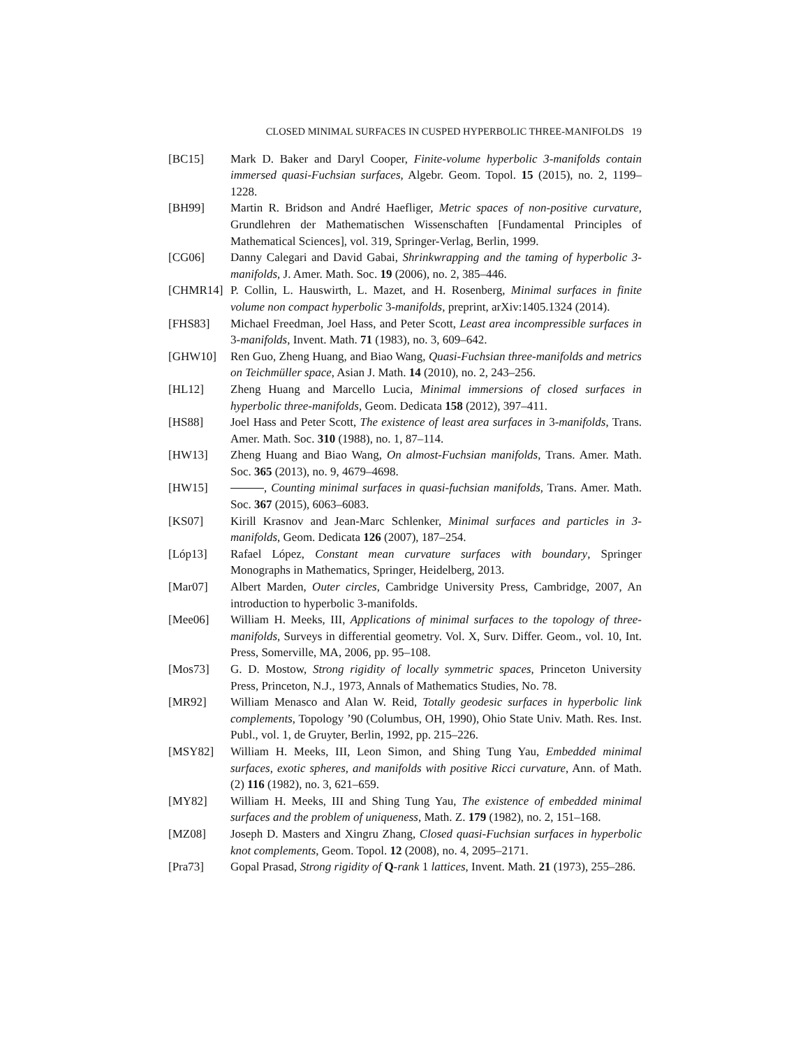CLOSED MINIMAL SURFACES IN CUSPED HYPERBOLIC THREE-MANIFOLDS 19
[BC15] Mark D. Baker and Daryl Cooper, Finite-volume hyperbolic 3-manifolds contain immersed quasi-Fuchsian surfaces, Algebr. Geom. Topol. 15 (2015), no. 2, 1199–1228.
[BH99] Martin R. Bridson and André Haefliger, Metric spaces of non-positive curvature, Grundlehren der Mathematischen Wissenschaften [Fundamental Principles of Mathematical Sciences], vol. 319, Springer-Verlag, Berlin, 1999.
[CG06] Danny Calegari and David Gabai, Shrinkwrapping and the taming of hyperbolic 3-manifolds, J. Amer. Math. Soc. 19 (2006), no. 2, 385–446.
[CHMR14] P. Collin, L. Hauswirth, L. Mazet, and H. Rosenberg, Minimal surfaces in finite volume non compact hyperbolic 3-manifolds, preprint, arXiv:1405.1324 (2014).
[FHS83] Michael Freedman, Joel Hass, and Peter Scott, Least area incompressible surfaces in 3-manifolds, Invent. Math. 71 (1983), no. 3, 609–642.
[GHW10] Ren Guo, Zheng Huang, and Biao Wang, Quasi-Fuchsian three-manifolds and metrics on Teichmüller space, Asian J. Math. 14 (2010), no. 2, 243–256.
[HL12] Zheng Huang and Marcello Lucia, Minimal immersions of closed surfaces in hyperbolic three-manifolds, Geom. Dedicata 158 (2012), 397–411.
[HS88] Joel Hass and Peter Scott, The existence of least area surfaces in 3-manifolds, Trans. Amer. Math. Soc. 310 (1988), no. 1, 87–114.
[HW13] Zheng Huang and Biao Wang, On almost-Fuchsian manifolds, Trans. Amer. Math. Soc. 365 (2013), no. 9, 4679–4698.
[HW15] , Counting minimal surfaces in quasi-fuchsian manifolds, Trans. Amer. Math. Soc. 367 (2015), 6063–6083.
[KS07] Kirill Krasnov and Jean-Marc Schlenker, Minimal surfaces and particles in 3-manifolds, Geom. Dedicata 126 (2007), 187–254.
[Lóp13] Rafael López, Constant mean curvature surfaces with boundary, Springer Monographs in Mathematics, Springer, Heidelberg, 2013.
[Mar07] Albert Marden, Outer circles, Cambridge University Press, Cambridge, 2007, An introduction to hyperbolic 3-manifolds.
[Mee06] William H. Meeks, III, Applications of minimal surfaces to the topology of three-manifolds, Surveys in differential geometry. Vol. X, Surv. Differ. Geom., vol. 10, Int. Press, Somerville, MA, 2006, pp. 95–108.
[Mos73] G. D. Mostow, Strong rigidity of locally symmetric spaces, Princeton University Press, Princeton, N.J., 1973, Annals of Mathematics Studies, No. 78.
[MR92] William Menasco and Alan W. Reid, Totally geodesic surfaces in hyperbolic link complements, Topology ’90 (Columbus, OH, 1990), Ohio State Univ. Math. Res. Inst. Publ., vol. 1, de Gruyter, Berlin, 1992, pp. 215–226.
[MSY82] William H. Meeks, III, Leon Simon, and Shing Tung Yau, Embedded minimal surfaces, exotic spheres, and manifolds with positive Ricci curvature, Ann. of Math. (2) 116 (1982), no. 3, 621–659.
[MY82] William H. Meeks, III and Shing Tung Yau, The existence of embedded minimal surfaces and the problem of uniqueness, Math. Z. 179 (1982), no. 2, 151–168.
[MZ08] Joseph D. Masters and Xingru Zhang, Closed quasi-Fuchsian surfaces in hyperbolic knot complements, Geom. Topol. 12 (2008), no. 4, 2095–2171.
[Pra73] Gopal Prasad, Strong rigidity of Q-rank 1 lattices, Invent. Math. 21 (1973), 255–286.